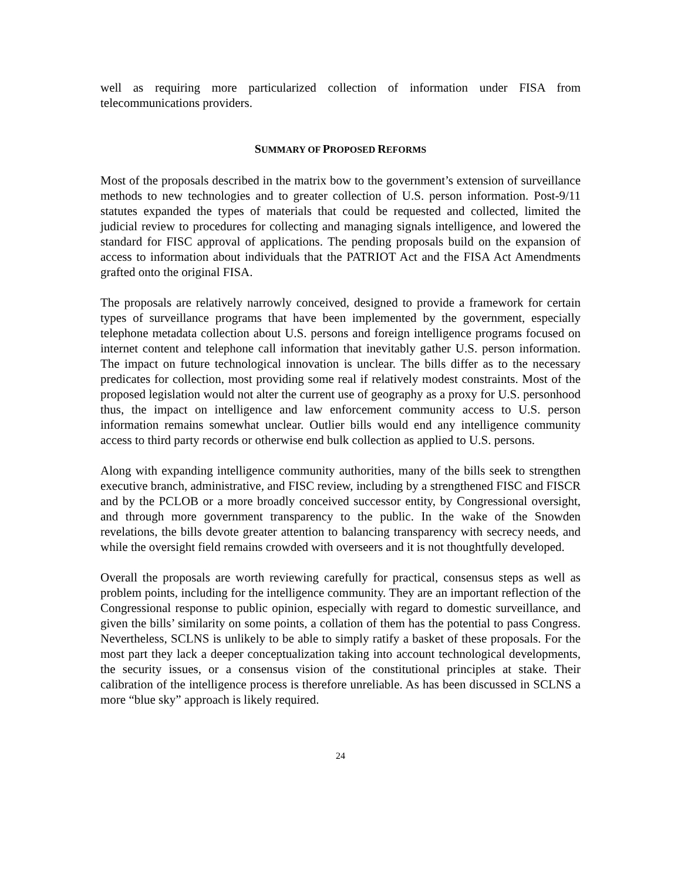well as requiring more particularized collection of information under FISA from telecommunications providers.
SUMMARY OF PROPOSED REFORMS
Most of the proposals described in the matrix bow to the government’s extension of surveillance methods to new technologies and to greater collection of U.S. person information. Post-9/11 statutes expanded the types of materials that could be requested and collected, limited the judicial review to procedures for collecting and managing signals intelligence, and lowered the standard for FISC approval of applications. The pending proposals build on the expansion of access to information about individuals that the PATRIOT Act and the FISA Act Amendments grafted onto the original FISA.
The proposals are relatively narrowly conceived, designed to provide a framework for certain types of surveillance programs that have been implemented by the government, especially telephone metadata collection about U.S. persons and foreign intelligence programs focused on internet content and telephone call information that inevitably gather U.S. person information. The impact on future technological innovation is unclear. The bills differ as to the necessary predicates for collection, most providing some real if relatively modest constraints. Most of the proposed legislation would not alter the current use of geography as a proxy for U.S. personhood thus, the impact on intelligence and law enforcement community access to U.S. person information remains somewhat unclear. Outlier bills would end any intelligence community access to third party records or otherwise end bulk collection as applied to U.S. persons.
Along with expanding intelligence community authorities, many of the bills seek to strengthen executive branch, administrative, and FISC review, including by a strengthened FISC and FISCR and by the PCLOB or a more broadly conceived successor entity, by Congressional oversight, and through more government transparency to the public. In the wake of the Snowden revelations, the bills devote greater attention to balancing transparency with secrecy needs, and while the oversight field remains crowded with overseers and it is not thoughtfully developed.
Overall the proposals are worth reviewing carefully for practical, consensus steps as well as problem points, including for the intelligence community. They are an important reflection of the Congressional response to public opinion, especially with regard to domestic surveillance, and given the bills’ similarity on some points, a collation of them has the potential to pass Congress. Nevertheless, SCLNS is unlikely to be able to simply ratify a basket of these proposals. For the most part they lack a deeper conceptualization taking into account technological developments, the security issues, or a consensus vision of the constitutional principles at stake. Their calibration of the intelligence process is therefore unreliable. As has been discussed in SCLNS a more “blue sky” approach is likely required.
24